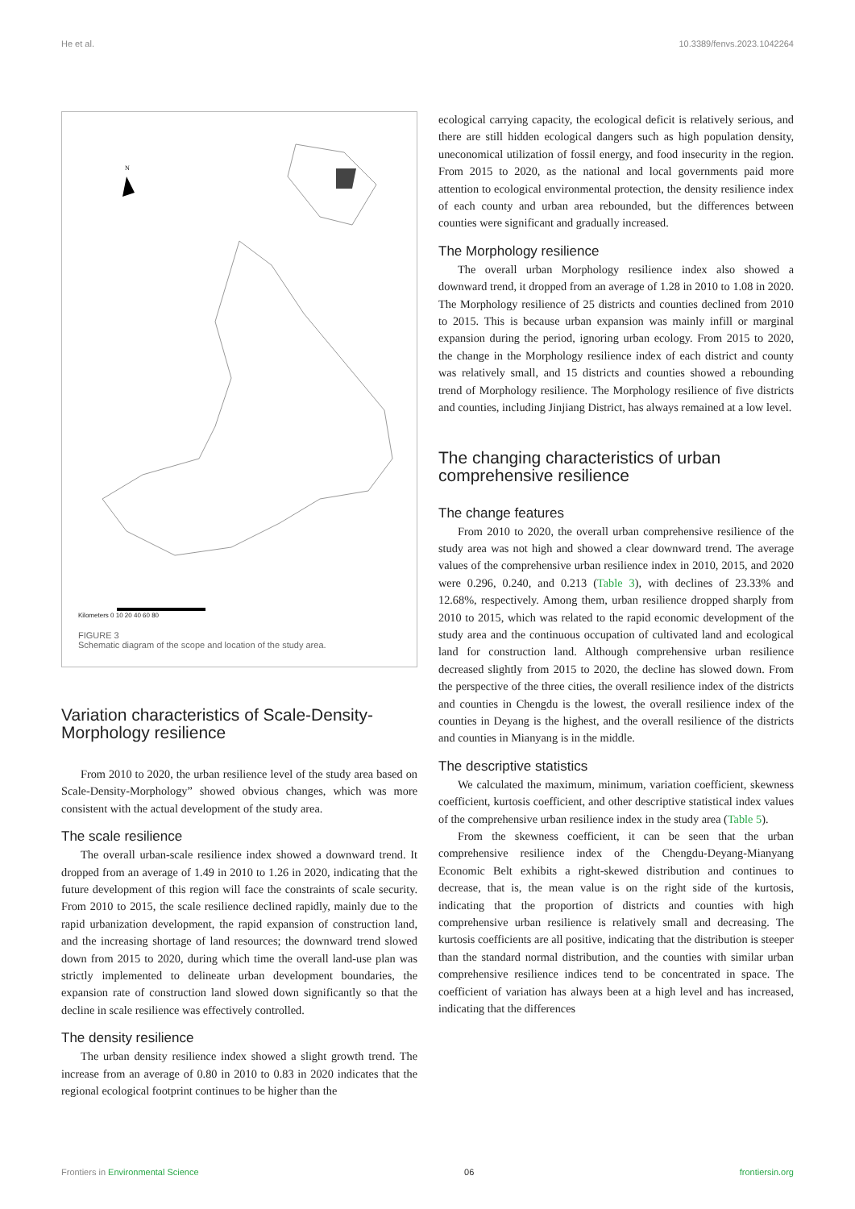He et al. 10.3389/fenvs.2023.1042264
N
Kilometers 0 10 20 40 60 80
FIGURE 3
Schematic diagram of the scope and location of the study area.
Variation characteristics of Scale-Density-Morphology resilience
From 2010 to 2020, the urban resilience level of the study area based on Scale-Density-Morphology” showed obvious changes, which was more consistent with the actual development of the study area.
The scale resilience
The overall urban-scale resilience index showed a downward trend. It dropped from an average of 1.49 in 2010 to 1.26 in 2020, indicating that the future development of this region will face the constraints of scale security. From 2010 to 2015, the scale resilience declined rapidly, mainly due to the rapid urbanization development, the rapid expansion of construction land, and the increasing shortage of land resources; the downward trend slowed down from 2015 to 2020, during which time the overall land-use plan was strictly implemented to delineate urban development boundaries, the expansion rate of construction land slowed down significantly so that the decline in scale resilience was effectively controlled.
The density resilience
The urban density resilience index showed a slight growth trend. The increase from an average of 0.80 in 2010 to 0.83 in 2020 indicates that the regional ecological footprint continues to be higher than the
ecological carrying capacity, the ecological deficit is relatively serious, and there are still hidden ecological dangers such as high population density, uneconomical utilization of fossil energy, and food insecurity in the region. From 2015 to 2020, as the national and local governments paid more attention to ecological environmental protection, the density resilience index of each county and urban area rebounded, but the differences between counties were significant and gradually increased.
The Morphology resilience
The overall urban Morphology resilience index also showed a downward trend, it dropped from an average of 1.28 in 2010 to 1.08 in 2020. The Morphology resilience of 25 districts and counties declined from 2010 to 2015. This is because urban expansion was mainly infill or marginal expansion during the period, ignoring urban ecology. From 2015 to 2020, the change in the Morphology resilience index of each district and county was relatively small, and 15 districts and counties showed a rebounding trend of Morphology resilience. The Morphology resilience of five districts and counties, including Jinjiang District, has always remained at a low level.
The changing characteristics of urban comprehensive resilience
The change features
From 2010 to 2020, the overall urban comprehensive resilience of the study area was not high and showed a clear downward trend. The average values of the comprehensive urban resilience index in 2010, 2015, and 2020 were 0.296, 0.240, and 0.213 (Table 3), with declines of 23.33% and 12.68%, respectively. Among them, urban resilience dropped sharply from 2010 to 2015, which was related to the rapid economic development of the study area and the continuous occupation of cultivated land and ecological land for construction land. Although comprehensive urban resilience decreased slightly from 2015 to 2020, the decline has slowed down. From the perspective of the three cities, the overall resilience index of the districts and counties in Chengdu is the lowest, the overall resilience index of the counties in Deyang is the highest, and the overall resilience of the districts and counties in Mianyang is in the middle.
The descriptive statistics
We calculated the maximum, minimum, variation coefficient, skewness coefficient, kurtosis coefficient, and other descriptive statistical index values of the comprehensive urban resilience index in the study area (Table 5).
From the skewness coefficient, it can be seen that the urban comprehensive resilience index of the Chengdu-Deyang-Mianyang Economic Belt exhibits a right-skewed distribution and continues to decrease, that is, the mean value is on the right side of the kurtosis, indicating that the proportion of districts and counties with high comprehensive urban resilience is relatively small and decreasing. The kurtosis coefficients are all positive, indicating that the distribution is steeper than the standard normal distribution, and the counties with similar urban comprehensive resilience indices tend to be concentrated in space. The coefficient of variation has always been at a high level and has increased, indicating that the differences
Frontiers in Environmental Science 06 frontiersin.org